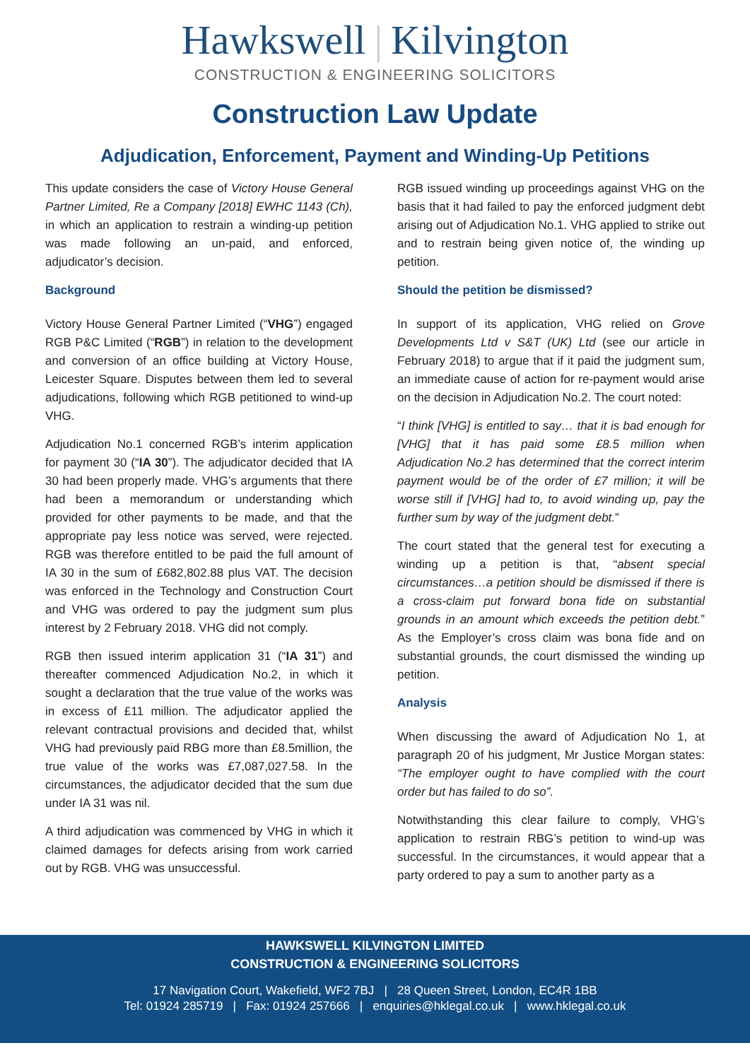Hawkswell | Kilvington
CONSTRUCTION & ENGINEERING SOLICITORS
Construction Law Update
Adjudication, Enforcement, Payment and Winding-Up Petitions
This update considers the case of Victory House General Partner Limited, Re a Company [2018] EWHC 1143 (Ch), in which an application to restrain a winding-up petition was made following an un-paid, and enforced, adjudicator’s decision.
Background
Victory House General Partner Limited (“VHG”) engaged RGB P&C Limited (“RGB”) in relation to the development and conversion of an office building at Victory House, Leicester Square. Disputes between them led to several adjudications, following which RGB petitioned to wind-up VHG.
Adjudication No.1 concerned RGB’s interim application for payment 30 (“IA 30”). The adjudicator decided that IA 30 had been properly made. VHG’s arguments that there had been a memorandum or understanding which provided for other payments to be made, and that the appropriate pay less notice was served, were rejected. RGB was therefore entitled to be paid the full amount of IA 30 in the sum of £682,802.88 plus VAT. The decision was enforced in the Technology and Construction Court and VHG was ordered to pay the judgment sum plus interest by 2 February 2018. VHG did not comply.
RGB then issued interim application 31 (“IA 31”) and thereafter commenced Adjudication No.2, in which it sought a declaration that the true value of the works was in excess of £11 million. The adjudicator applied the relevant contractual provisions and decided that, whilst VHG had previously paid RBG more than £8.5million, the true value of the works was £7,087,027.58. In the circumstances, the adjudicator decided that the sum due under IA 31 was nil.
A third adjudication was commenced by VHG in which it claimed damages for defects arising from work carried out by RGB. VHG was unsuccessful.
RGB issued winding up proceedings against VHG on the basis that it had failed to pay the enforced judgment debt arising out of Adjudication No.1. VHG applied to strike out and to restrain being given notice of, the winding up petition.
Should the petition be dismissed?
In support of its application, VHG relied on Grove Developments Ltd v S&T (UK) Ltd (see our article in February 2018) to argue that if it paid the judgment sum, an immediate cause of action for re-payment would arise on the decision in Adjudication No.2. The court noted:
“I think [VHG] is entitled to say… that it is bad enough for [VHG] that it has paid some £8.5 million when Adjudication No.2 has determined that the correct interim payment would be of the order of £7 million; it will be worse still if [VHG] had to, to avoid winding up, pay the further sum by way of the judgment debt.”
The court stated that the general test for executing a winding up a petition is that, “absent special circumstances…a petition should be dismissed if there is a cross-claim put forward bona fide on substantial grounds in an amount which exceeds the petition debt.” As the Employer’s cross claim was bona fide and on substantial grounds, the court dismissed the winding up petition.
Analysis
When discussing the award of Adjudication No 1, at paragraph 20 of his judgment, Mr Justice Morgan states: “The employer ought to have complied with the court order but has failed to do so”.
Notwithstanding this clear failure to comply, VHG’s application to restrain RBG’s petition to wind-up was successful. In the circumstances, it would appear that a party ordered to pay a sum to another party as a
HAWKSWELL KILVINGTON LIMITED
CONSTRUCTION & ENGINEERING SOLICITORS
17 Navigation Court, Wakefield, WF2 7BJ | 28 Queen Street, London, EC4R 1BB
Tel: 01924 285719 | Fax: 01924 257666 | enquiries@hklegal.co.uk | www.hklegal.co.uk